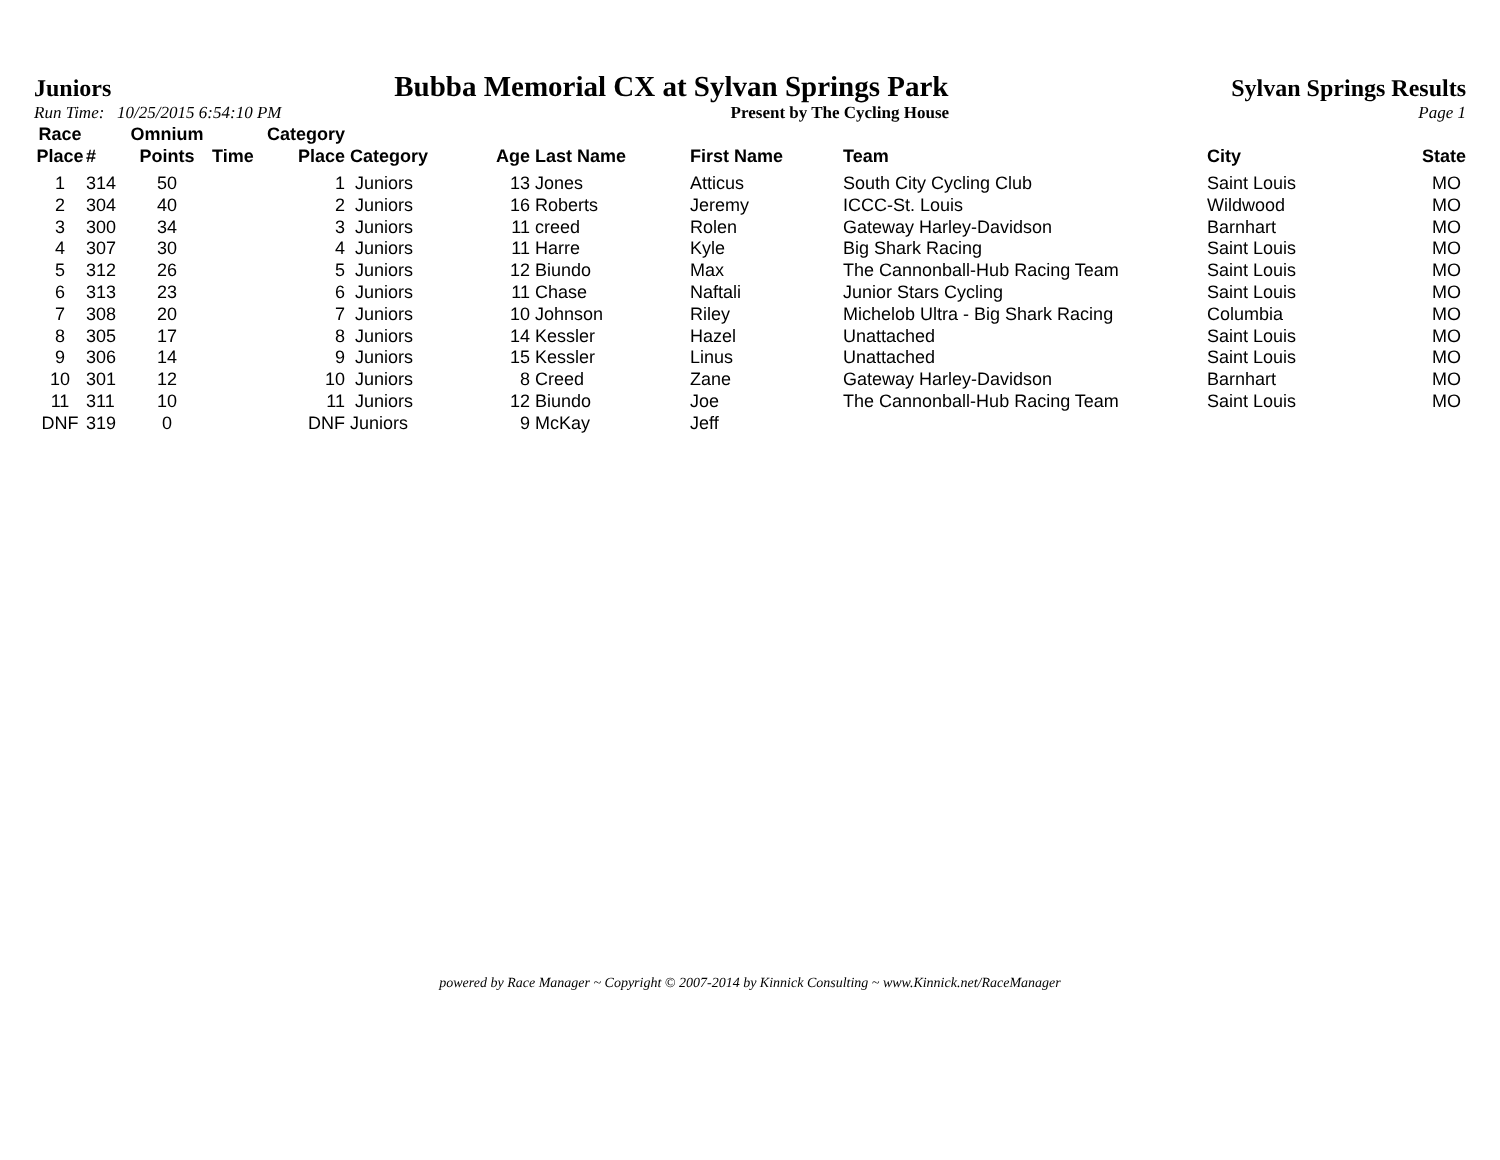Juniors Bubba Memorial CX at Sylvan Springs Park Sylvan Springs Results
Run Time: 10/25/2015 6:54:10 PM Present by The Cycling House Page 1
| Race Place | # | Omnium Points | Time | Category Place | Category | Age | Last Name | First Name | Team | City | State |
| --- | --- | --- | --- | --- | --- | --- | --- | --- | --- | --- | --- |
| 1 | 314 | 50 | | 1 | Juniors | 13 | Jones | Atticus | South City Cycling Club | Saint Louis | MO |
| 2 | 304 | 40 | | 2 | Juniors | 16 | Roberts | Jeremy | ICCC-St. Louis | Wildwood | MO |
| 3 | 300 | 34 | | 3 | Juniors | 11 | creed | Rolen | Gateway Harley-Davidson | Barnhart | MO |
| 4 | 307 | 30 | | 4 | Juniors | 11 | Harre | Kyle | Big Shark Racing | Saint Louis | MO |
| 5 | 312 | 26 | | 5 | Juniors | 12 | Biundo | Max | The Cannonball-Hub Racing Team | Saint Louis | MO |
| 6 | 313 | 23 | | 6 | Juniors | 11 | Chase | Naftali | Junior Stars Cycling | Saint Louis | MO |
| 7 | 308 | 20 | | 7 | Juniors | 10 | Johnson | Riley | Michelob Ultra - Big Shark Racing | Columbia | MO |
| 8 | 305 | 17 | | 8 | Juniors | 14 | Kessler | Hazel | Unattached | Saint Louis | MO |
| 9 | 306 | 14 | | 9 | Juniors | 15 | Kessler | Linus | Unattached | Saint Louis | MO |
| 10 | 301 | 12 | | 10 | Juniors | 8 | Creed | Zane | Gateway Harley-Davidson | Barnhart | MO |
| 11 | 311 | 10 | | 11 | Juniors | 12 | Biundo | Joe | The Cannonball-Hub Racing Team | Saint Louis | MO |
| DNF | 319 | 0 | | DNF | Juniors | 9 | McKay | Jeff | | | |
powered by Race Manager ~ Copyright © 2007-2014 by Kinnick Consulting ~ www.Kinnick.net/RaceManager